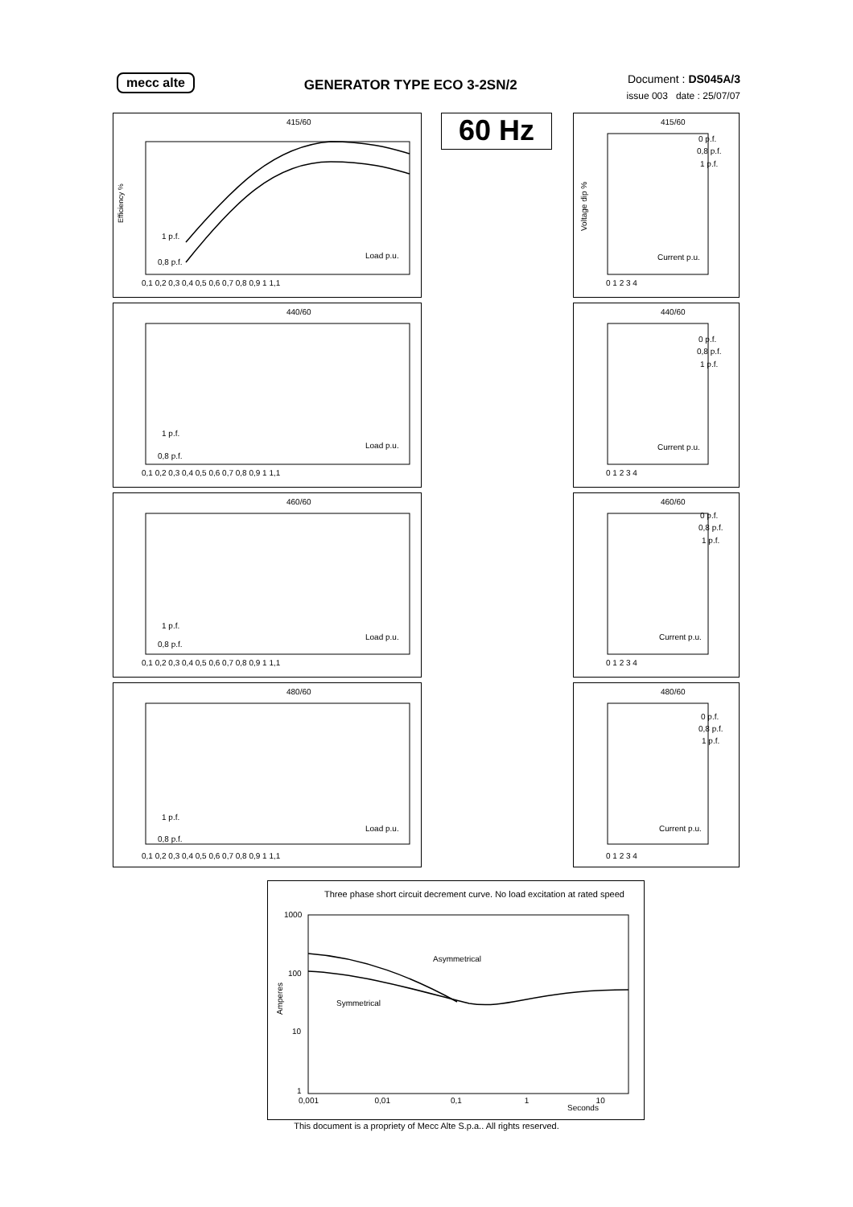mecc alte
GENERATOR TYPE ECO 3-2SN/2
Document : DS045A/3
issue 003 date : 25/07/07
60 Hz
415/60
Efficiency %
1 p.f.
0,8 p.f.
Load p.u.
0,1 0,2 0,3 0,4 0,5 0,6 0,7 0,8 0,9 1 1,1
440/60
1 p.f.
0,8 p.f.
Load p.u.
0,1 0,2 0,3 0,4 0,5 0,6 0,7 0,8 0,9 1 1,1
460/60
1 p.f.
0,8 p.f.
Load p.u.
0,1 0,2 0,3 0,4 0,5 0,6 0,7 0,8 0,9 1 1,1
480/60
1 p.f.
0,8 p.f.
Load p.u.
0,1 0,2 0,3 0,4 0,5 0,6 0,7 0,8 0,9 1 1,1
415/60
0 p.f.
0,8 p.f.
1 p.f.
Current p.u.
0 1 2 3 4
Voltage dip %
440/60
0 p.f.
0,8 p.f.
1 p.f.
Current p.u.
0 1 2 3 4
460/60
0 p.f.
0,8 p.f.
1 p.f.
Current p.u.
0 1 2 3 4
480/60
0 p.f.
0,8 p.f.
1 p.f.
Current p.u.
0 1 2 3 4
Three phase short circuit decrement curve. No load excitation at rated speed
Asymmetrical
Symmetrical
1000
100
10
1
Amperes
0,001 0,01 0,1 1 10
Seconds
This document is a propriety of Mecc Alte S.p.a.. All rights reserved.